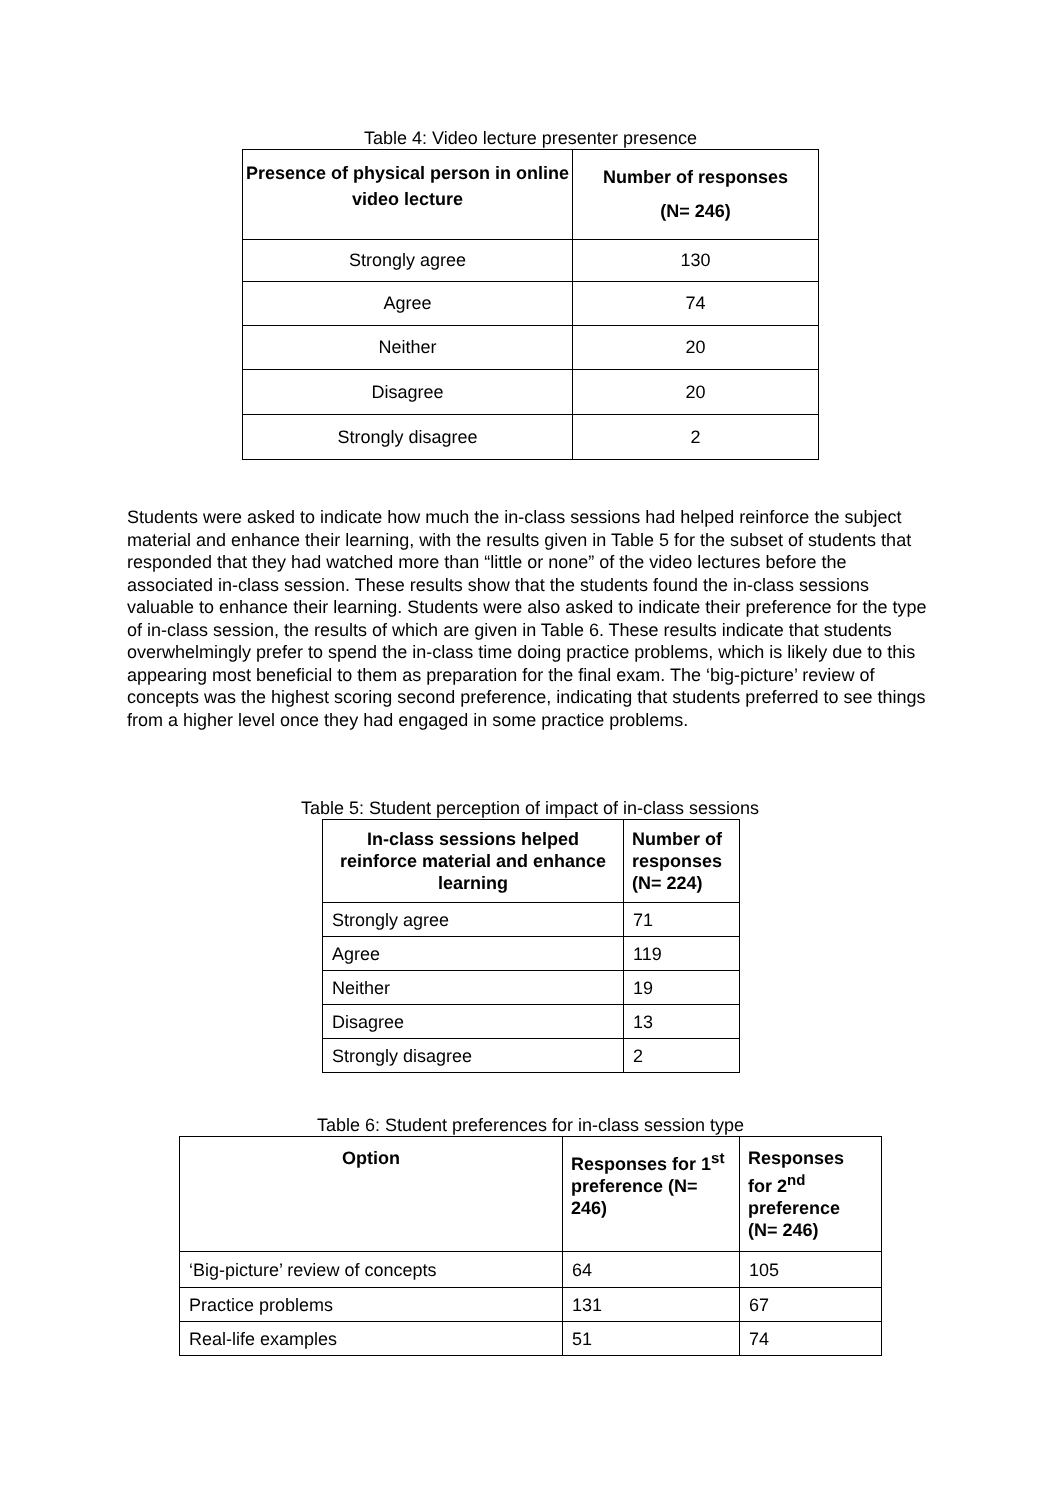Table 4: Video lecture presenter presence
| Presence of physical person in online video lecture | Number of responses (N= 246) |
| --- | --- |
| Strongly agree | 130 |
| Agree | 74 |
| Neither | 20 |
| Disagree | 20 |
| Strongly disagree | 2 |
Students were asked to indicate how much the in-class sessions had helped reinforce the subject material and enhance their learning, with the results given in Table 5 for the subset of students that responded that they had watched more than “little or none” of the video lectures before the associated in-class session. These results show that the students found the in-class sessions valuable to enhance their learning. Students were also asked to indicate their preference for the type of in-class session, the results of which are given in Table 6. These results indicate that students overwhelmingly prefer to spend the in-class time doing practice problems, which is likely due to this appearing most beneficial to them as preparation for the final exam. The ‘big-picture’ review of concepts was the highest scoring second preference, indicating that students preferred to see things from a higher level once they had engaged in some practice problems.
Table 5: Student perception of impact of in-class sessions
| In-class sessions helped reinforce material and enhance learning | Number of responses (N= 224) |
| --- | --- |
| Strongly agree | 71 |
| Agree | 119 |
| Neither | 19 |
| Disagree | 13 |
| Strongly disagree | 2 |
Table 6: Student preferences for in-class session type
| Option | Responses for 1<sup>st</sup> preference (N= 246) | Responses for 2<sup>nd</sup> preference (N= 246) |
| --- | --- | --- |
| ‘Big-picture’ review of concepts | 64 | 105 |
| Practice problems | 131 | 67 |
| Real-life examples | 51 | 74 |